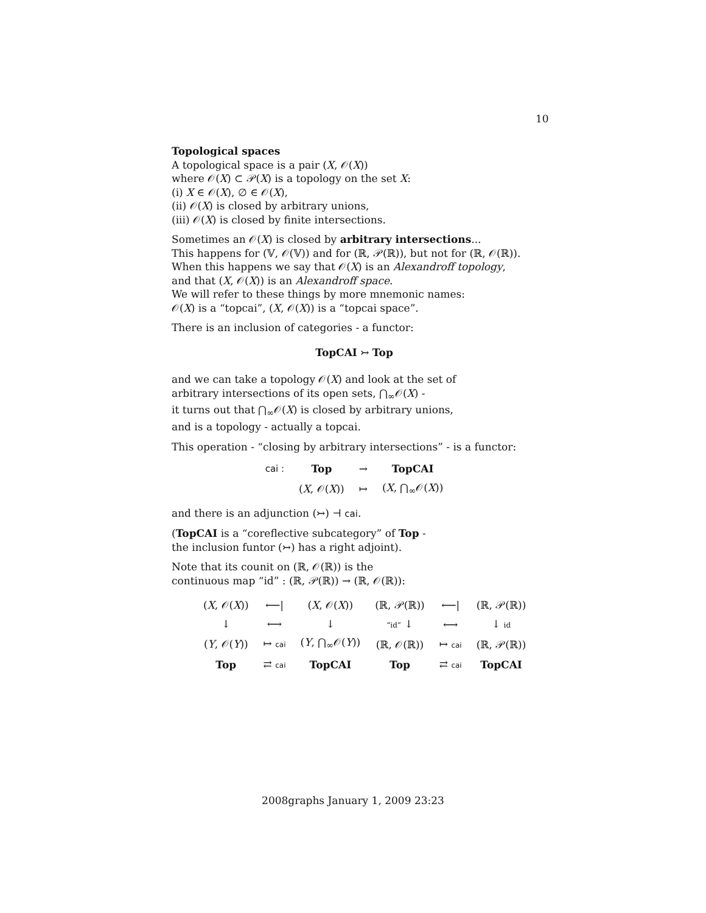10
Topological spaces
A topological space is a pair (X, 𝒪(X))
where 𝒪(X) ⊂ 𝒫(X) is a topology on the set X:
(i) X ∈ 𝒪(X), ∅ ∈ 𝒪(X),
(ii) 𝒪(X) is closed by arbitrary unions,
(iii) 𝒪(X) is closed by finite intersections.
Sometimes an 𝒪(X) is closed by arbitrary intersections...
This happens for (𝕍, 𝒪(𝕍)) and for (ℝ, 𝒫(ℝ)), but not for (ℝ, 𝒪(ℝ)).
When this happens we say that 𝒪(X) is an Alexandroff topology,
and that (X, 𝒪(X)) is an Alexandroff space.
We will refer to these things by more mnemonic names:
𝒪(X) is a “topcai”, (X, 𝒪(X)) is a “topcai space”.
There is an inclusion of categories - a functor:
TopCAI ↣ Top
and we can take a topology 𝒪(X) and look at the set of
arbitrary intersections of its open sets, ⋂<sub>∞</sub>𝒪(X) -
it turns out that ⋂<sub>∞</sub>𝒪(X) is closed by arbitrary unions,
and is a topology - actually a topcai.
This operation - “closing by arbitrary intersections” - is a functor:
| cai : | Top | → | TopCAI |
| | ( X , 𝒪( X )) | ↦ | ( X , ⋂<sub>∞</sub>𝒪( X )) |
and there is an adjunction (↣) ⊣ cai.
(TopCAI is a “coreflective subcategory” of Top -
the inclusion funtor (↣) has a right adjoint).
Note that its counit on (ℝ, 𝒪(ℝ)) is the
continuous map “id” : (ℝ, 𝒫(ℝ)) → (ℝ, 𝒪(ℝ)):
| ( X , 𝒪( X )) | ⟵/ | ( X , 𝒪( X )) |
| ↓ | ⟷ | ↓ |
| ( Y , 𝒪( Y )) | ↦ cai | ( Y , ⋂<sub>∞</sub>𝒪( Y )) |
| Top | ⇄ cai | TopCAI |
| (ℝ, 𝒫(ℝ)) | ⟵/ | (ℝ, 𝒫(ℝ)) |
| “id” ↓ | ⟷ | ↓ id |
| (ℝ, 𝒪(ℝ)) | ↦ cai | (ℝ, 𝒫(ℝ)) |
| Top | ⇄ cai | TopCAI |
2008graphs January 1, 2009 23:23